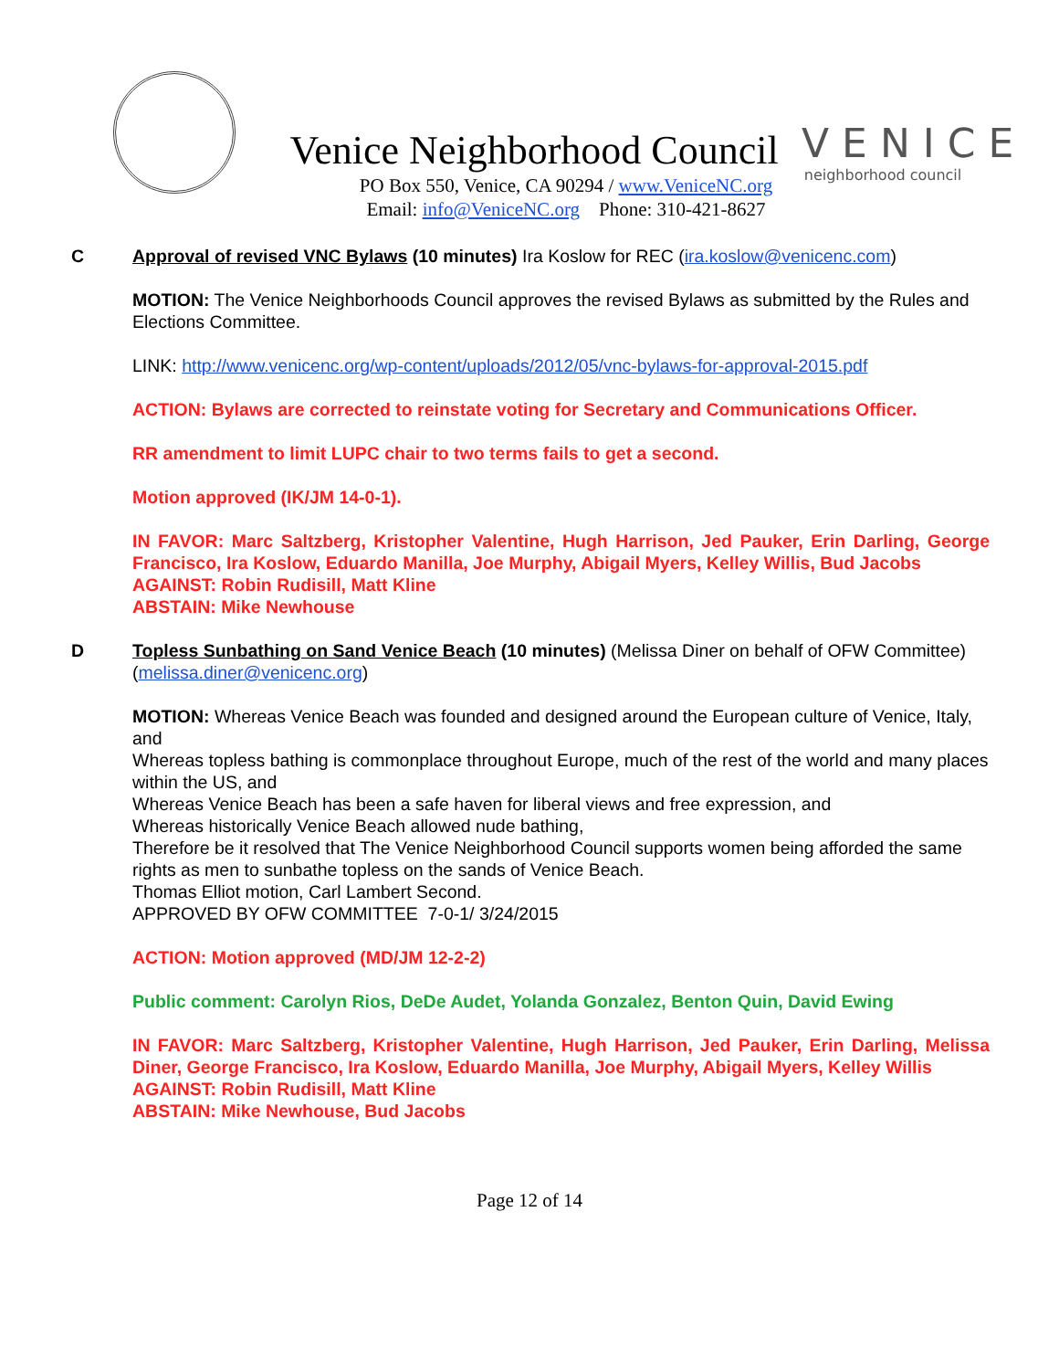Venice Neighborhood Council
PO Box 550, Venice, CA 90294 / www.VeniceNC.org
Email: info@VeniceNC.org Phone: 310-421-8627
VENICE
neighborhood council
C Approval of revised VNC Bylaws (10 minutes) Ira Koslow for REC (ira.koslow@venicenc.com)
MOTION: The Venice Neighborhoods Council approves the revised Bylaws as submitted by the Rules and Elections Committee.
LINK: http://www.venicenc.org/wp-content/uploads/2012/05/vnc-bylaws-for-approval-2015.pdf
ACTION: Bylaws are corrected to reinstate voting for Secretary and Communications Officer.
RR amendment to limit LUPC chair to two terms fails to get a second.
Motion approved (IK/JM 14-0-1).
IN FAVOR: Marc Saltzberg, Kristopher Valentine, Hugh Harrison, Jed Pauker, Erin Darling, George Francisco, Ira Koslow, Eduardo Manilla, Joe Murphy, Abigail Myers, Kelley Willis, Bud Jacobs
AGAINST: Robin Rudisill, Matt Kline
ABSTAIN: Mike Newhouse
D Topless Sunbathing on Sand Venice Beach (10 minutes) (Melissa Diner on behalf of OFW Committee) (melissa.diner@venicenc.org)
MOTION: Whereas Venice Beach was founded and designed around the European culture of Venice, Italy, and
Whereas topless bathing is commonplace throughout Europe, much of the rest of the world and many places within the US, and
Whereas Venice Beach has been a safe haven for liberal views and free expression, and
Whereas historically Venice Beach allowed nude bathing,
Therefore be it resolved that The Venice Neighborhood Council supports women being afforded the same rights as men to sunbathe topless on the sands of Venice Beach.
Thomas Elliot motion, Carl Lambert Second.
APPROVED BY OFW COMMITTEE 7-0-1/ 3/24/2015
ACTION: Motion approved (MD/JM 12-2-2)
Public comment: Carolyn Rios, DeDe Audet, Yolanda Gonzalez, Benton Quin, David Ewing
IN FAVOR: Marc Saltzberg, Kristopher Valentine, Hugh Harrison, Jed Pauker, Erin Darling, Melissa Diner, George Francisco, Ira Koslow, Eduardo Manilla, Joe Murphy, Abigail Myers, Kelley Willis
AGAINST: Robin Rudisill, Matt Kline
ABSTAIN: Mike Newhouse, Bud Jacobs
Page 12 of 14